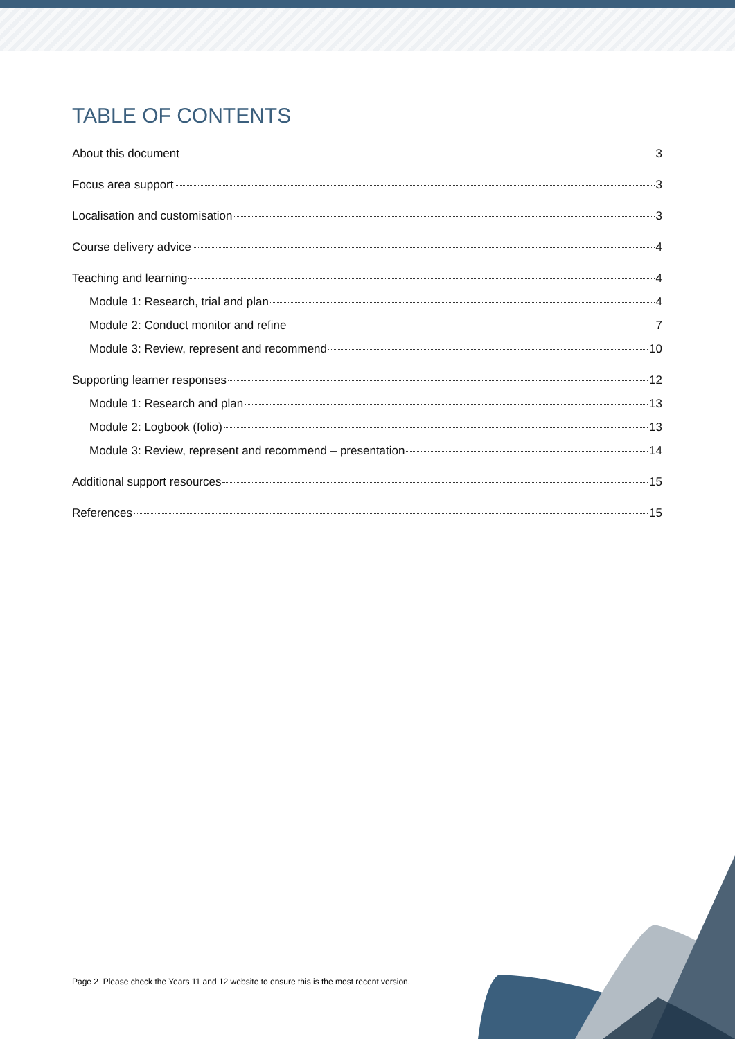TABLE OF CONTENTS
About this document 3
Focus area support 3
Localisation and customisation 3
Course delivery advice 4
Teaching and learning 4
Module 1: Research, trial and plan 4
Module 2: Conduct monitor and refine 7
Module 3: Review, represent and recommend 10
Supporting learner responses 12
Module 1: Research and plan 13
Module 2: Logbook (folio) 13
Module 3: Review, represent and recommend – presentation 14
Additional support resources 15
References 15
Page 2 Please check the Years 11 and 12 website to ensure this is the most recent version.